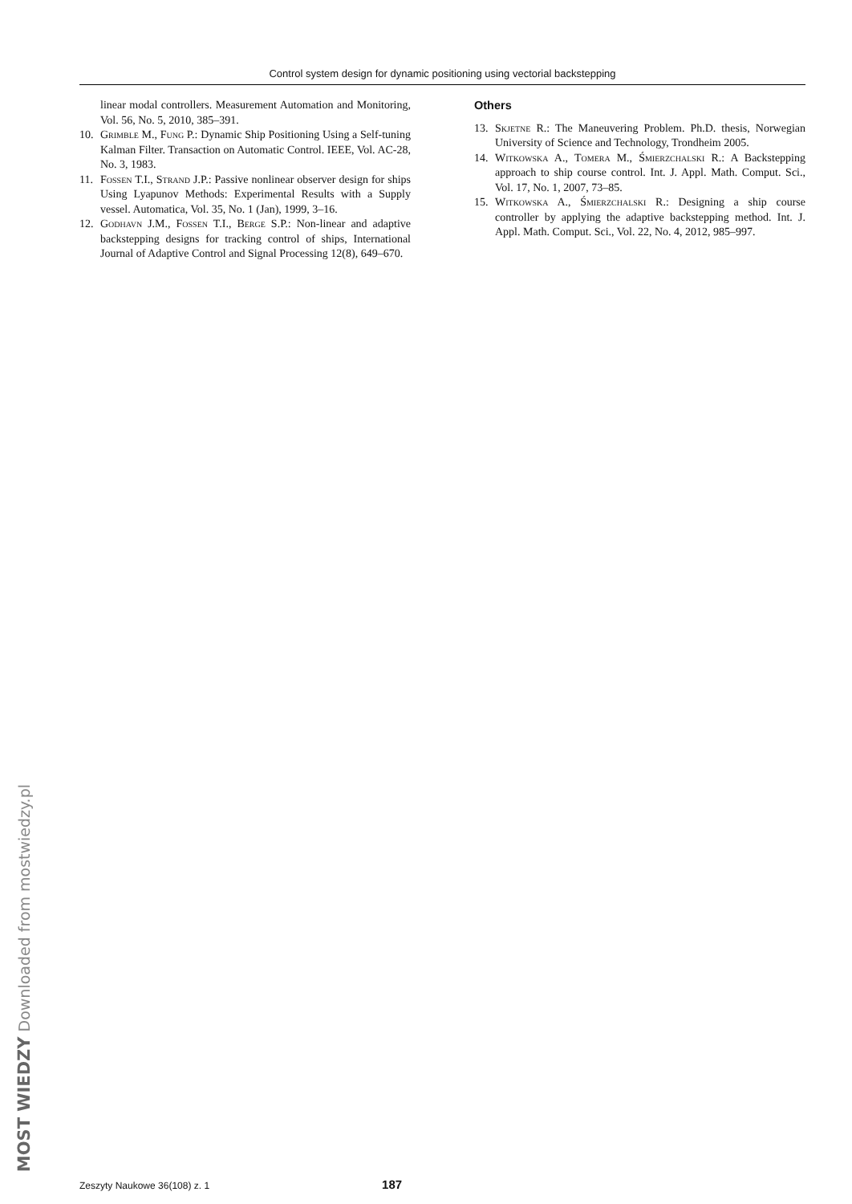MOST WIEDZY Downloaded from mostwiedzy.pl
Control system design for dynamic positioning using vectorial backstepping
linear modal controllers. Measurement Automation and Monitoring, Vol. 56, No. 5, 2010, 385–391.
10. Grimble M., Fung P.: Dynamic Ship Positioning Using a Self-tuning Kalman Filter. Transaction on Automatic Control. IEEE, Vol. AC-28, No. 3, 1983.
11. Fossen T.I., Strand J.P.: Passive nonlinear observer design for ships Using Lyapunov Methods: Experimental Results with a Supply vessel. Automatica, Vol. 35, No. 1 (Jan), 1999, 3–16.
12. Godhavn J.M., Fossen T.I., Berge S.P.: Non-linear and adaptive backstepping designs for tracking control of ships, International Journal of Adaptive Control and Signal Processing 12(8), 649–670.
Others
13. Skjetne R.: The Maneuvering Problem. Ph.D. thesis, Norwegian University of Science and Technology, Trondheim 2005.
14. Witkowska A., Tomera M., Śmierzchalski R.: A Backstepping approach to ship course control. Int. J. Appl. Math. Comput. Sci., Vol. 17, No. 1, 2007, 73–85.
15. Witkowska A., Śmierzchalski R.: Designing a ship course controller by applying the adaptive backstepping method. Int. J. Appl. Math. Comput. Sci., Vol. 22, No. 4, 2012, 985–997.
Zeszyty Naukowe 36(108) z. 1 187